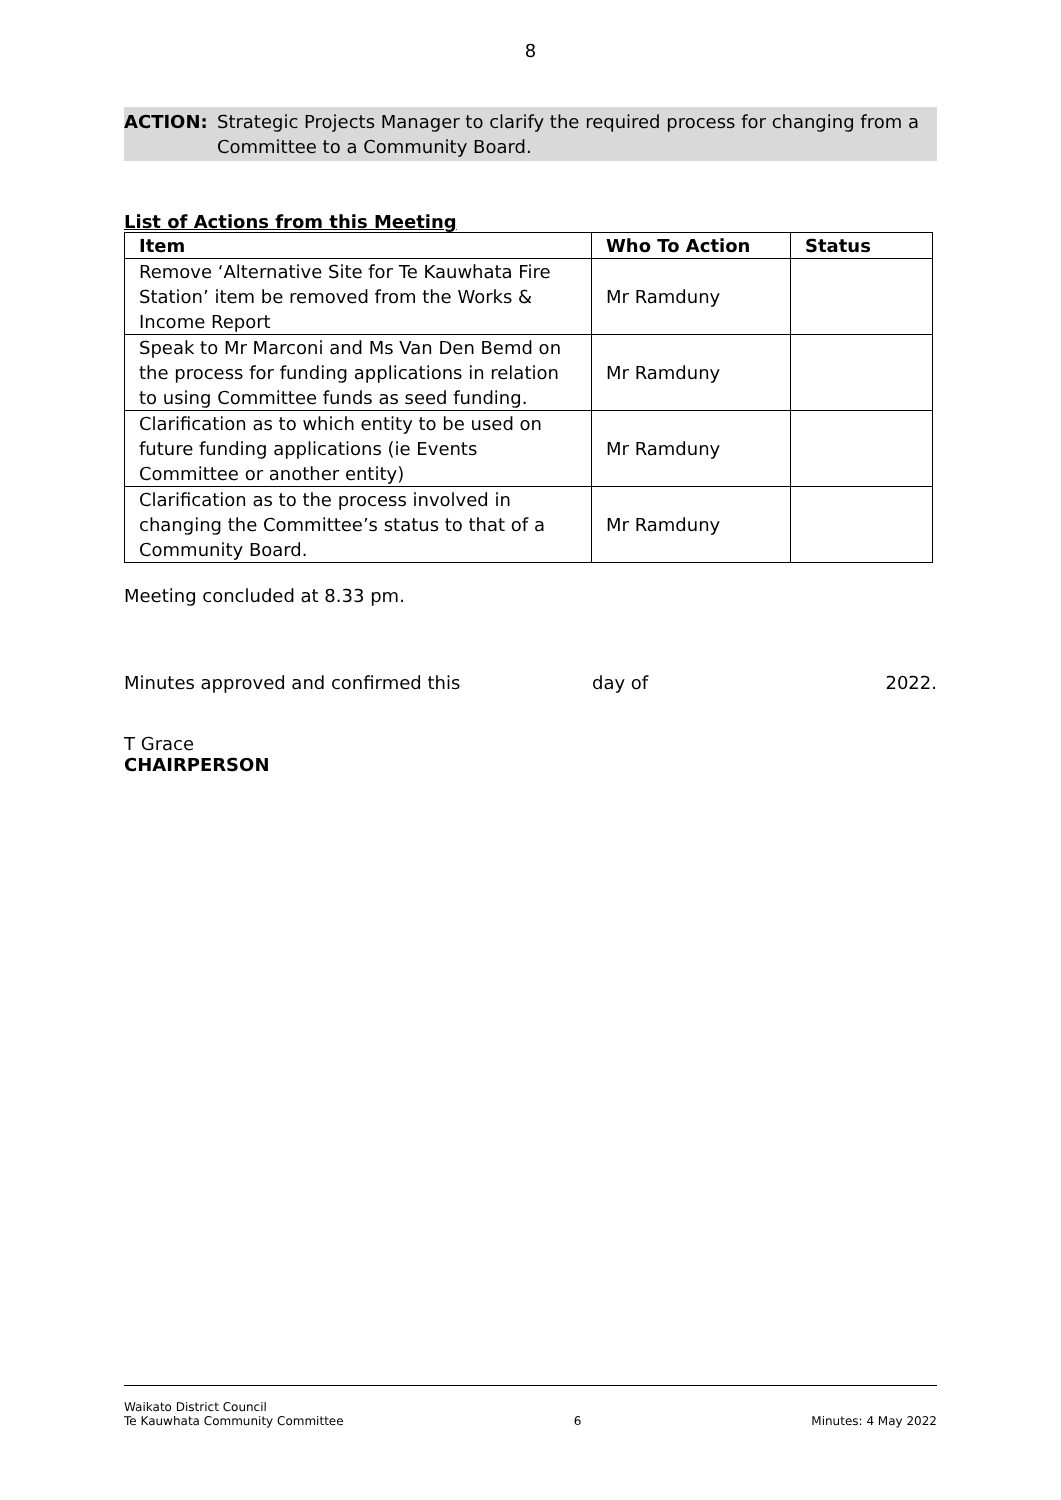8
ACTION: Strategic Projects Manager to clarify the required process for changing from a Committee to a Community Board.
List of Actions from this Meeting
| Item | Who To Action | Status |
| --- | --- | --- |
| Remove ‘Alternative Site for Te Kauwhata Fire Station’ item be removed from the Works & Income Report | Mr Ramduny | |
| Speak to Mr Marconi and Ms Van Den Bemd on the process for funding applications in relation to using Committee funds as seed funding. | Mr Ramduny | |
| Clarification as to which entity to be used on future funding applications (ie Events Committee or another entity) | Mr Ramduny | |
| Clarification as to the process involved in changing the Committee’s status to that of a Community Board. | Mr Ramduny | |
Meeting concluded at 8.33 pm.
Minutes approved and confirmed this day of 2022.
T Grace
CHAIRPERSON
Waikato District Council
Te Kauwhata Community Committee
6
Minutes: 4 May 2022